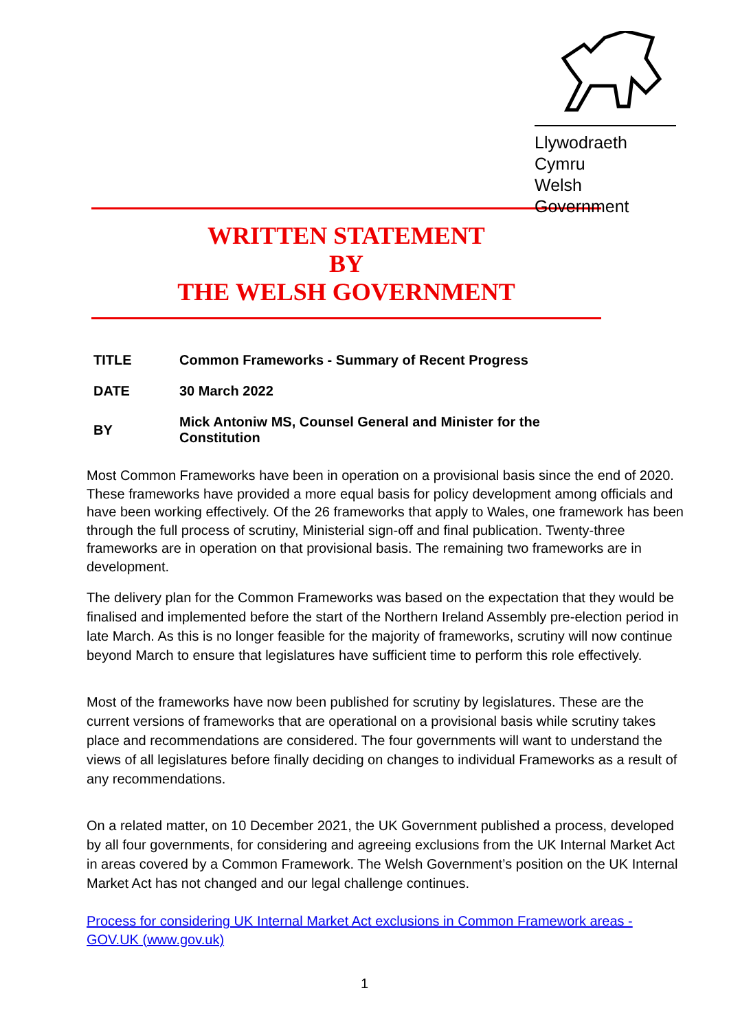Llywodraeth Cymru
Welsh Government
WRITTEN STATEMENT
BY
THE WELSH GOVERNMENT
| TITLE | Common Frameworks - Summary of Recent Progress |
| DATE | 30 March 2022 |
| BY | Mick Antoniw MS, Counsel General and Minister for the Constitution |
Most Common Frameworks have been in operation on a provisional basis since the end of 2020. These frameworks have provided a more equal basis for policy development among officials and have been working effectively. Of the 26 frameworks that apply to Wales, one framework has been through the full process of scrutiny, Ministerial sign-off and final publication. Twenty-three frameworks are in operation on that provisional basis. The remaining two frameworks are in development.
The delivery plan for the Common Frameworks was based on the expectation that they would be finalised and implemented before the start of the Northern Ireland Assembly pre-election period in late March. As this is no longer feasible for the majority of frameworks, scrutiny will now continue beyond March to ensure that legislatures have sufficient time to perform this role effectively.
Most of the frameworks have now been published for scrutiny by legislatures. These are the current versions of frameworks that are operational on a provisional basis while scrutiny takes place and recommendations are considered. The four governments will want to understand the views of all legislatures before finally deciding on changes to individual Frameworks as a result of any recommendations.
On a related matter, on 10 December 2021, the UK Government published a process, developed by all four governments, for considering and agreeing exclusions from the UK Internal Market Act in areas covered by a Common Framework. The Welsh Government’s position on the UK Internal Market Act has not changed and our legal challenge continues.
Process for considering UK Internal Market Act exclusions in Common Framework areas - GOV.UK (www.gov.uk)
1